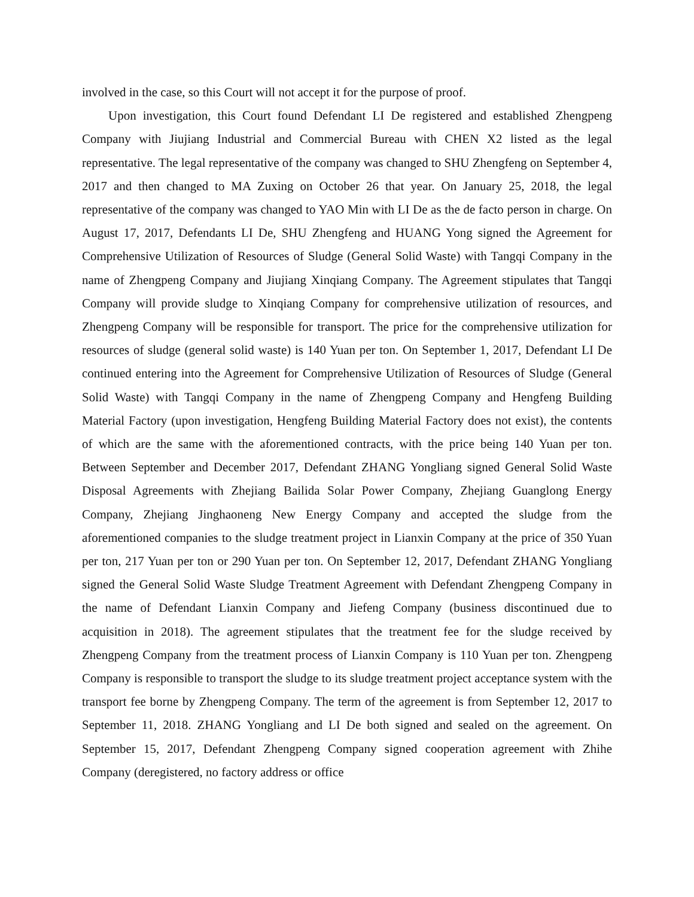involved in the case, so this Court will not accept it for the purpose of proof.
Upon investigation, this Court found Defendant LI De registered and established Zhengpeng Company with Jiujiang Industrial and Commercial Bureau with CHEN X2 listed as the legal representative. The legal representative of the company was changed to SHU Zhengfeng on September 4, 2017 and then changed to MA Zuxing on October 26 that year. On January 25, 2018, the legal representative of the company was changed to YAO Min with LI De as the de facto person in charge. On August 17, 2017, Defendants LI De, SHU Zhengfeng and HUANG Yong signed the Agreement for Comprehensive Utilization of Resources of Sludge (General Solid Waste) with Tangqi Company in the name of Zhengpeng Company and Jiujiang Xinqiang Company. The Agreement stipulates that Tangqi Company will provide sludge to Xinqiang Company for comprehensive utilization of resources, and Zhengpeng Company will be responsible for transport. The price for the comprehensive utilization for resources of sludge (general solid waste) is 140 Yuan per ton. On September 1, 2017, Defendant LI De continued entering into the Agreement for Comprehensive Utilization of Resources of Sludge (General Solid Waste) with Tangqi Company in the name of Zhengpeng Company and Hengfeng Building Material Factory (upon investigation, Hengfeng Building Material Factory does not exist), the contents of which are the same with the aforementioned contracts, with the price being 140 Yuan per ton. Between September and December 2017, Defendant ZHANG Yongliang signed General Solid Waste Disposal Agreements with Zhejiang Bailida Solar Power Company, Zhejiang Guanglong Energy Company, Zhejiang Jinghaoneng New Energy Company and accepted the sludge from the aforementioned companies to the sludge treatment project in Lianxin Company at the price of 350 Yuan per ton, 217 Yuan per ton or 290 Yuan per ton. On September 12, 2017, Defendant ZHANG Yongliang signed the General Solid Waste Sludge Treatment Agreement with Defendant Zhengpeng Company in the name of Defendant Lianxin Company and Jiefeng Company (business discontinued due to acquisition in 2018). The agreement stipulates that the treatment fee for the sludge received by Zhengpeng Company from the treatment process of Lianxin Company is 110 Yuan per ton. Zhengpeng Company is responsible to transport the sludge to its sludge treatment project acceptance system with the transport fee borne by Zhengpeng Company. The term of the agreement is from September 12, 2017 to September 11, 2018. ZHANG Yongliang and LI De both signed and sealed on the agreement. On September 15, 2017, Defendant Zhengpeng Company signed cooperation agreement with Zhihe Company (deregistered, no factory address or office